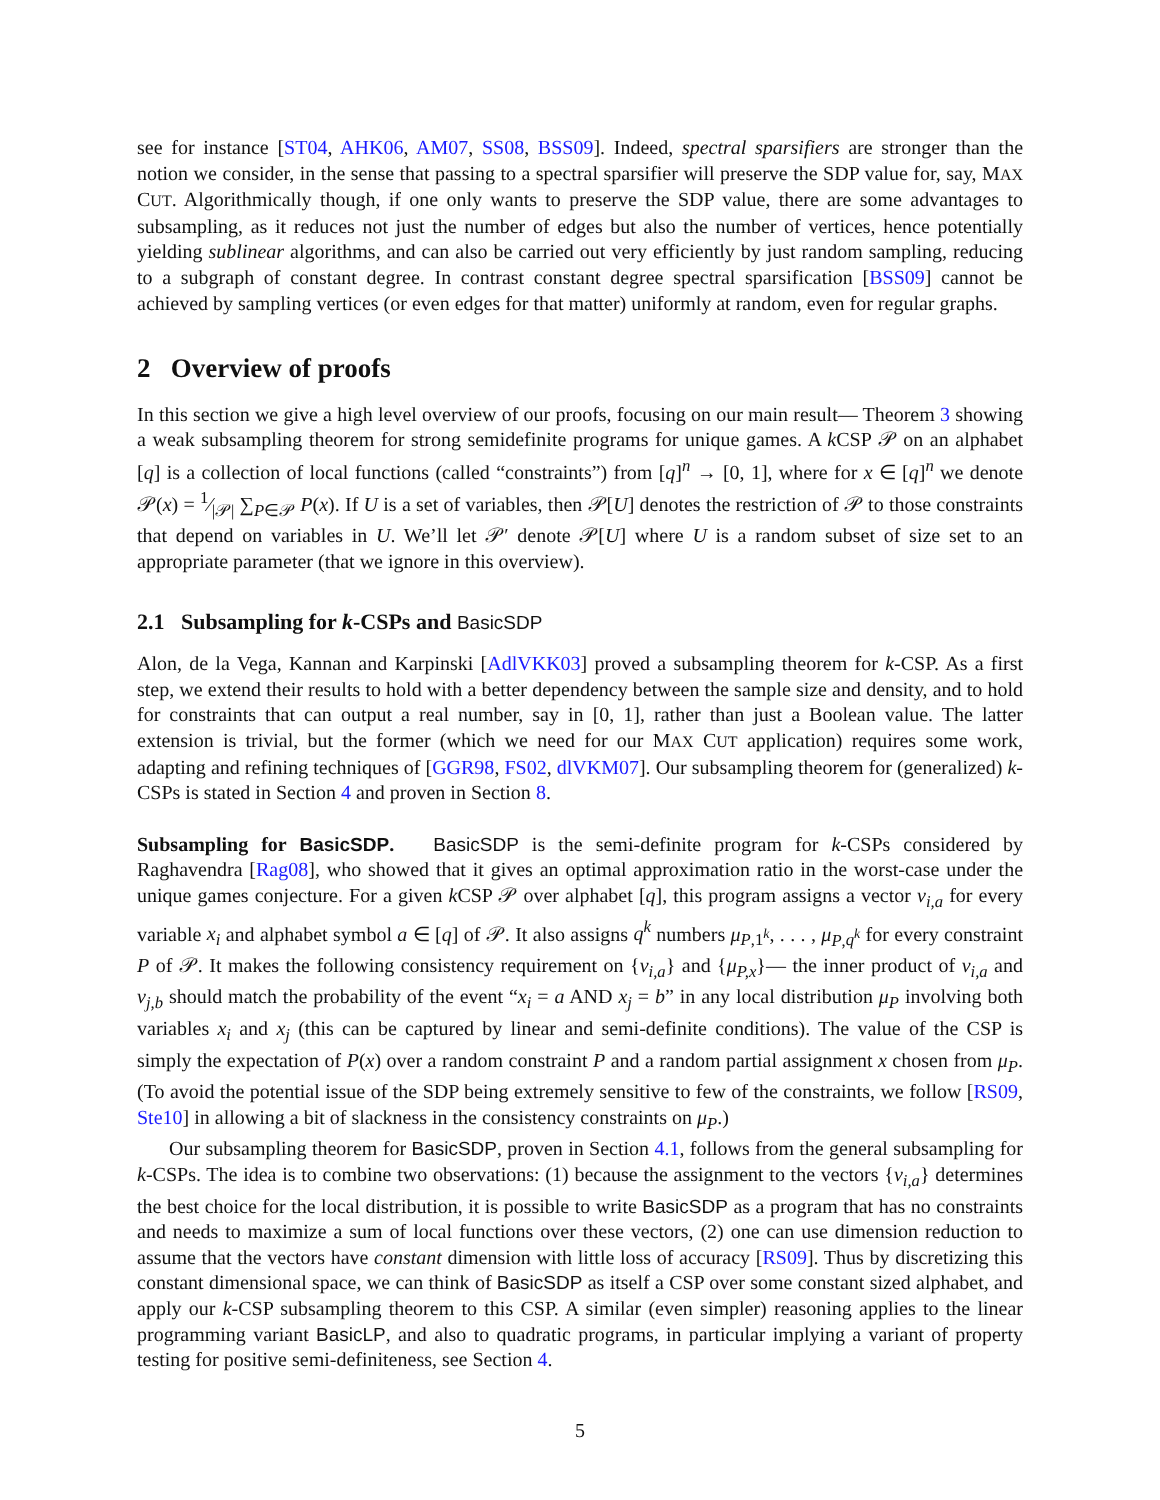see for instance [ST04, AHK06, AM07, SS08, BSS09]. Indeed, spectral sparsifiers are stronger than the notion we consider, in the sense that passing to a spectral sparsifier will preserve the SDP value for, say, MAX CUT. Algorithmically though, if one only wants to preserve the SDP value, there are some advantages to subsampling, as it reduces not just the number of edges but also the number of vertices, hence potentially yielding sublinear algorithms, and can also be carried out very efficiently by just random sampling, reducing to a subgraph of constant degree. In contrast constant degree spectral sparsification [BSS09] cannot be achieved by sampling vertices (or even edges for that matter) uniformly at random, even for regular graphs.
2 Overview of proofs
In this section we give a high level overview of our proofs, focusing on our main result— Theorem 3 showing a weak subsampling theorem for strong semidefinite programs for unique games. A k CSP 𝒫 on an alphabet [q] is a collection of local functions (called “constraints”) from [q]<sup>n</sup> → [0, 1], where for x ∈ [q]<sup>n</sup> we denote 𝒫(x) = 1⁄|𝒫| ∑<sub>P∈𝒫</sub> P(x). If U is a set of variables, then 𝒫[U] denotes the restriction of 𝒫 to those constraints that depend on variables in U. We’ll let 𝒫′ denote 𝒫[U] where U is a random subset of size set to an appropriate parameter (that we ignore in this overview).
2.1 Subsampling for k-CSPs and BasicSDP
Alon, de la Vega, Kannan and Karpinski [AdlVKK03] proved a subsampling theorem for k-CSP. As a first step, we extend their results to hold with a better dependency between the sample size and density, and to hold for constraints that can output a real number, say in [0, 1], rather than just a Boolean value. The latter extension is trivial, but the former (which we need for our MAX CUT application) requires some work, adapting and refining techniques of [GGR98, FS02, dlVKM07]. Our subsampling theorem for (generalized) k-CSPs is stated in Section 4 and proven in Section 8.
Subsampling for BasicSDP. BasicSDP is the semi-definite program for k-CSPs considered by Raghavendra [Rag08], who showed that it gives an optimal approximation ratio in the worst-case under the unique games conjecture. For a given k CSP 𝒫 over alphabet [q], this program assigns a vector v<sub>i,a</sub> for every variable x<sub>i</sub> and alphabet symbol a ∈ [q] of 𝒫. It also assigns q<sup>k</sup> numbers μ<sub>P,1<sup>k</sup></sub>, . . . , μ<sub>P,q<sup>k</sup></sub> for every constraint P of 𝒫. It makes the following consistency requirement on {v<sub>i,a</sub>} and {μ<sub>P,x</sub>}— the inner product of v<sub>i,a</sub> and v<sub>j,b</sub> should match the probability of the event “x<sub>i</sub> = a AND x<sub>j</sub> = b” in any local distribution μ<sub>P</sub> involving both variables x<sub>i</sub> and x<sub>j</sub> (this can be captured by linear and semi-definite conditions). The value of the CSP is simply the expectation of P(x) over a random constraint P and a random partial assignment x chosen from μ<sub>P</sub>. (To avoid the potential issue of the SDP being extremely sensitive to few of the constraints, we follow [RS09, Ste10] in allowing a bit of slackness in the consistency constraints on μ<sub>P</sub>.)
Our subsampling theorem for BasicSDP, proven in Section 4.1, follows from the general subsampling for k-CSPs. The idea is to combine two observations: (1) because the assignment to the vectors {v<sub>i,a</sub>} determines the best choice for the local distribution, it is possible to write BasicSDP as a program that has no constraints and needs to maximize a sum of local functions over these vectors, (2) one can use dimension reduction to assume that the vectors have constant dimension with little loss of accuracy [RS09]. Thus by discretizing this constant dimensional space, we can think of BasicSDP as itself a CSP over some constant sized alphabet, and apply our k-CSP subsampling theorem to this CSP. A similar (even simpler) reasoning applies to the linear programming variant BasicLP, and also to quadratic programs, in particular implying a variant of property testing for positive semi-definiteness, see Section 4.
5